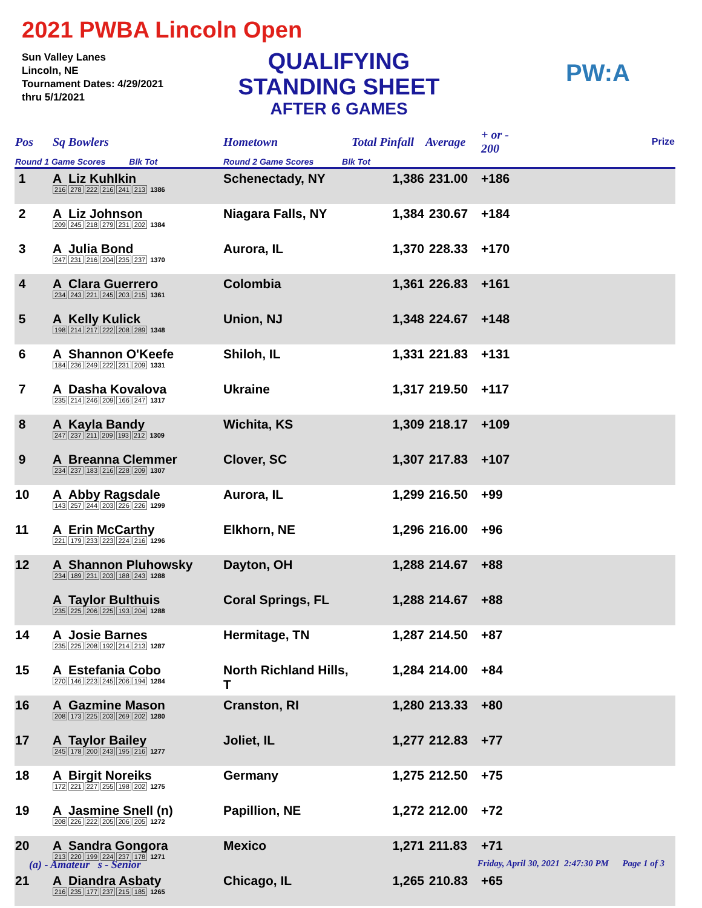2021 PWBA Lincoln Open
Sun Valley Lanes
Lincoln, NE
Tournament Dates: 4/29/2021
thru 5/1/2021
QUALIFYING
STANDING SHEET
AFTER 6 GAMES
PW:A
| Pos | Sq Bowlers | Hometown | Total Pinfall | Average | + or - 200 | Prize |
| --- | --- | --- | --- | --- | --- | --- |
| Round 1 Game Scores Blk Tot | | Round 2 Game Scores Blk Tot | | | | |
| 1 | A Liz Kuhlkin 216 278 222 216 241 213 1386 | Schenectady, NY | 1,386 | 231.00 | +186 | |
| 2 | A Liz Johnson 209 245 218 279 231 202 1384 | Niagara Falls, NY | 1,384 | 230.67 | +184 | |
| 3 | A Julia Bond 247 231 216 204 235 237 1370 | Aurora, IL | 1,370 | 228.33 | +170 | |
| 4 | A Clara Guerrero 234 243 221 245 203 215 1361 | Colombia | 1,361 | 226.83 | +161 | |
| 5 | A Kelly Kulick 198 214 217 222 208 289 1348 | Union, NJ | 1,348 | 224.67 | +148 | |
| 6 | A Shannon O'Keefe 184 236 249 222 231 209 1331 | Shiloh, IL | 1,331 | 221.83 | +131 | |
| 7 | A Dasha Kovalova 235 214 246 209 166 247 1317 | Ukraine | 1,317 | 219.50 | +117 | |
| 8 | A Kayla Bandy 247 237 211 209 193 212 1309 | Wichita, KS | 1,309 | 218.17 | +109 | |
| 9 | A Breanna Clemmer 234 237 183 216 228 209 1307 | Clover, SC | 1,307 | 217.83 | +107 | |
| 10 | A Abby Ragsdale 143 257 244 203 226 226 1299 | Aurora, IL | 1,299 | 216.50 | +99 | |
| 11 | A Erin McCarthy 221 179 233 223 224 216 1296 | Elkhorn, NE | 1,296 | 216.00 | +96 | |
| 12 | A Shannon Pluhowsky 234 189 231 203 188 243 1288 | Dayton, OH | 1,288 | 214.67 | +88 | |
| | A Taylor Bulthuis 235 225 206 225 193 204 1288 | Coral Springs, FL | 1,288 | 214.67 | +88 | |
| 14 | A Josie Barnes 235 225 208 192 214 213 1287 | Hermitage, TN | 1,287 | 214.50 | +87 | |
| 15 | A Estefania Cobo 270 146 223 245 206 194 1284 | North Richland Hills, T | 1,284 | 214.00 | +84 | |
| 16 | A Gazmine Mason 208 173 225 203 269 202 1280 | Cranston, RI | 1,280 | 213.33 | +80 | |
| 17 | A Taylor Bailey 245 178 200 243 195 216 1277 | Joliet, IL | 1,277 | 212.83 | +77 | |
| 18 | A Birgit Noreiks 172 221 227 255 198 202 1275 | Germany | 1,275 | 212.50 | +75 | |
| 19 | A Jasmine Snell (n) 208 226 222 205 206 205 1272 | Papillion, NE | 1,272 | 212.00 | +72 | |
| 20 | A Sandra Gongora 213 220 199 224 237 178 1271 | Mexico | 1,271 | 211.83 | +71 | |
| 21 | A Diandra Asbaty 216 235 177 237 215 185 1265 | Chicago, IL | 1,265 | 210.83 | +65 | |
(a) - Amateur s - Senior Friday, April 30, 2021 2:47:30 PM Page 1 of 3